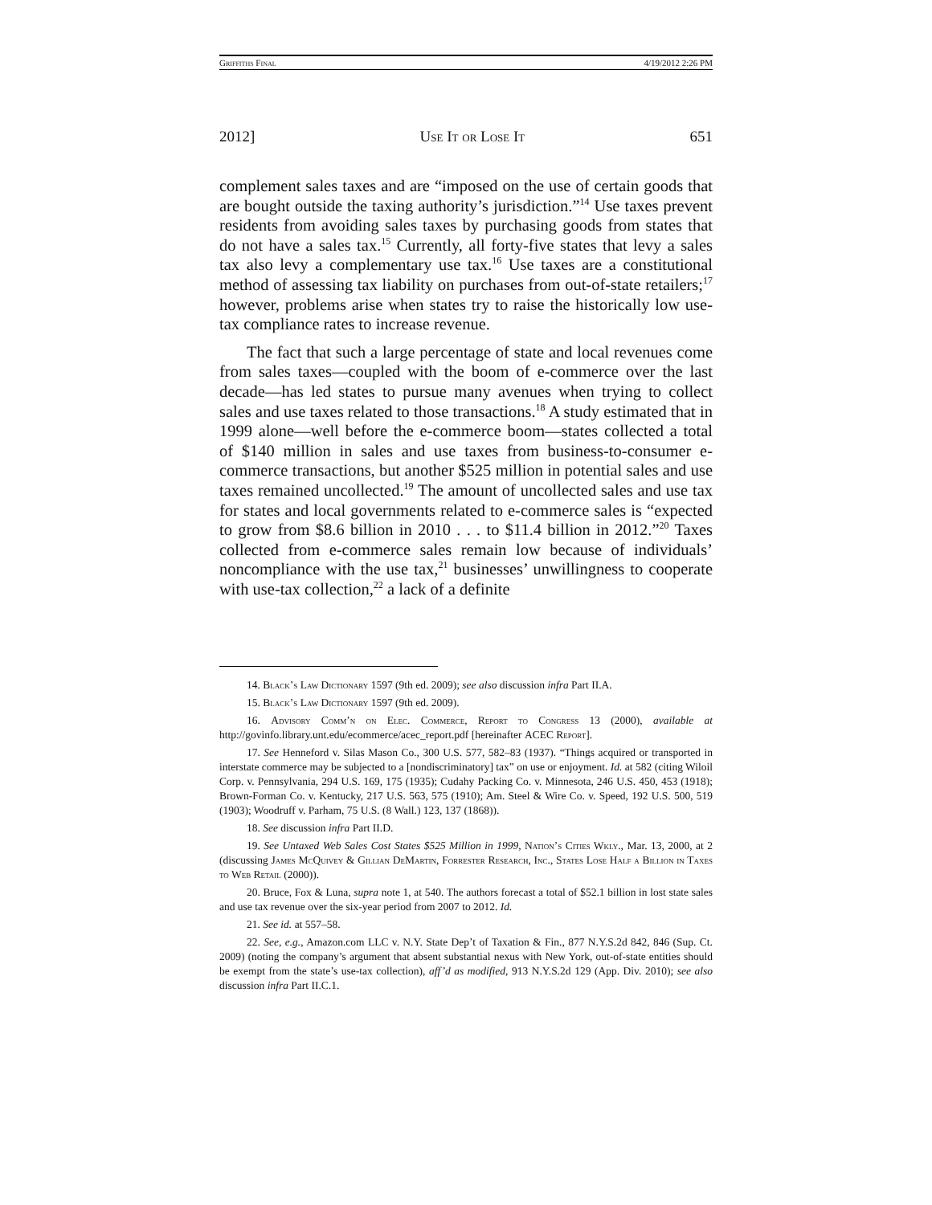Griffiths Final 4/19/2012 2:26 PM
2012] Use It or Lose It 651
complement sales taxes and are “imposed on the use of certain goods that are bought outside the taxing authority’s jurisdiction.”<sup>14</sup> Use taxes prevent residents from avoiding sales taxes by purchasing goods from states that do not have a sales tax.<sup>15</sup> Currently, all forty-five states that levy a sales tax also levy a complementary use tax.<sup>16</sup> Use taxes are a constitutional method of assessing tax liability on purchases from out-of-state retailers;<sup>17</sup> however, problems arise when states try to raise the historically low use-tax compliance rates to increase revenue.
The fact that such a large percentage of state and local revenues come from sales taxes—coupled with the boom of e-commerce over the last decade—has led states to pursue many avenues when trying to collect sales and use taxes related to those transactions.<sup>18</sup> A study estimated that in 1999 alone—well before the e-commerce boom—states collected a total of $140 million in sales and use taxes from business-to-consumer e-commerce transactions, but another $525 million in potential sales and use taxes remained uncollected.<sup>19</sup> The amount of uncollected sales and use tax for states and local governments related to e-commerce sales is “expected to grow from $8.6 billion in 2010 . . . to $11.4 billion in 2012.”<sup>20</sup> Taxes collected from e-commerce sales remain low because of individuals’ noncompliance with the use tax,<sup>21</sup> businesses’ unwillingness to cooperate with use-tax collection,<sup>22</sup> a lack of a definite
14. Black’s Law Dictionary 1597 (9th ed. 2009); see also discussion infra Part II.A.
15. Black’s Law Dictionary 1597 (9th ed. 2009).
16. Advisory Comm’n on Elec. Commerce, Report to Congress 13 (2000), available at http://govinfo.library.unt.edu/ecommerce/acec_report.pdf [hereinafter ACEC Report].
17. See Henneford v. Silas Mason Co., 300 U.S. 577, 582–83 (1937). “Things acquired or transported in interstate commerce may be subjected to a [nondiscriminatory] tax” on use or enjoyment. Id. at 582 (citing Wiloil Corp. v. Pennsylvania, 294 U.S. 169, 175 (1935); Cudahy Packing Co. v. Minnesota, 246 U.S. 450, 453 (1918); Brown-Forman Co. v. Kentucky, 217 U.S. 563, 575 (1910); Am. Steel & Wire Co. v. Speed, 192 U.S. 500, 519 (1903); Woodruff v. Parham, 75 U.S. (8 Wall.) 123, 137 (1868)).
18. See discussion infra Part II.D.
19. See Untaxed Web Sales Cost States $525 Million in 1999, Nation’s Cities Wkly., Mar. 13, 2000, at 2 (discussing James McQuivey & Gillian DeMartin, Forrester Research, Inc., States Lose Half a Billion in Taxes to Web Retail (2000)).
20. Bruce, Fox & Luna, supra note 1, at 540. The authors forecast a total of $52.1 billion in lost state sales and use tax revenue over the six-year period from 2007 to 2012. Id.
21. See id. at 557–58.
22. See, e.g., Amazon.com LLC v. N.Y. State Dep’t of Taxation & Fin., 877 N.Y.S.2d 842, 846 (Sup. Ct. 2009) (noting the company’s argument that absent substantial nexus with New York, out-of-state entities should be exempt from the state’s use-tax collection), aff’d as modified, 913 N.Y.S.2d 129 (App. Div. 2010); see also discussion infra Part II.C.1.